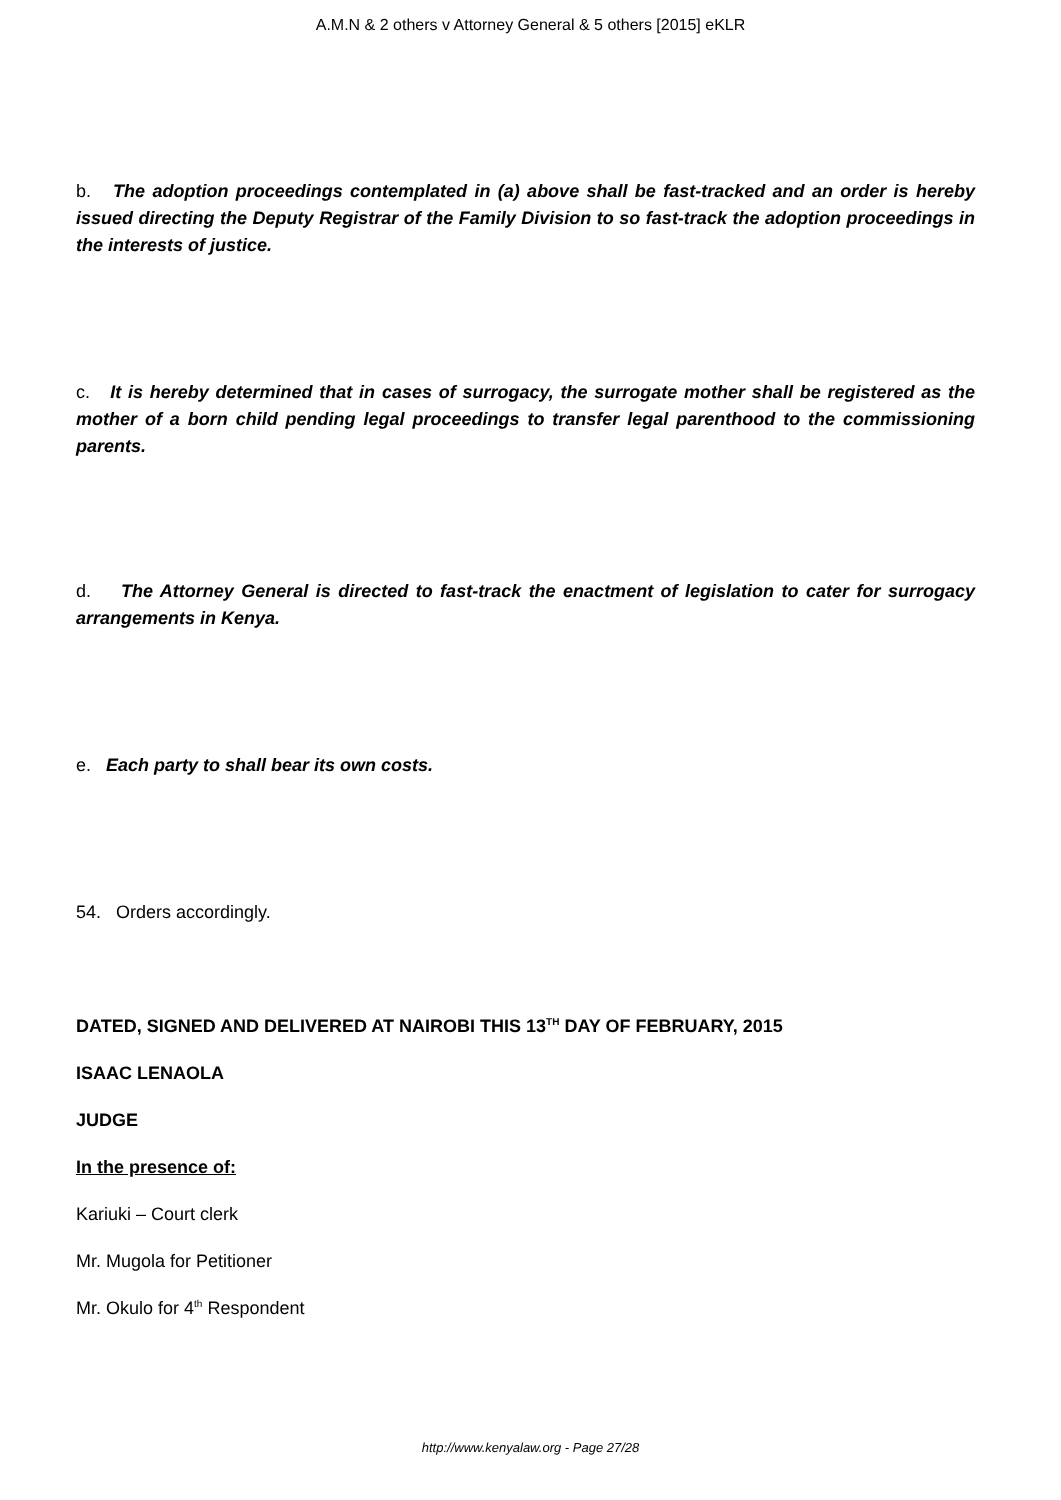A.M.N & 2 others v Attorney General & 5 others [2015] eKLR
b. The adoption proceedings contemplated in (a) above shall be fast-tracked and an order is hereby issued directing the Deputy Registrar of the Family Division to so fast-track the adoption proceedings in the interests of justice.
c. It is hereby determined that in cases of surrogacy, the surrogate mother shall be registered as the mother of a born child pending legal proceedings to transfer legal parenthood to the commissioning parents.
d. The Attorney General is directed to fast-track the enactment of legislation to cater for surrogacy arrangements in Kenya.
e. Each party to shall bear its own costs.
54. Orders accordingly.
DATED, SIGNED AND DELIVERED AT NAIROBI THIS 13<sup>TH</sup> DAY OF FEBRUARY, 2015
ISAAC LENAOLA
JUDGE
In the presence of:
Kariuki – Court clerk
Mr. Mugola for Petitioner
Mr. Okulo for 4<sup>th</sup> Respondent
http://www.kenyalaw.org - Page 27/28